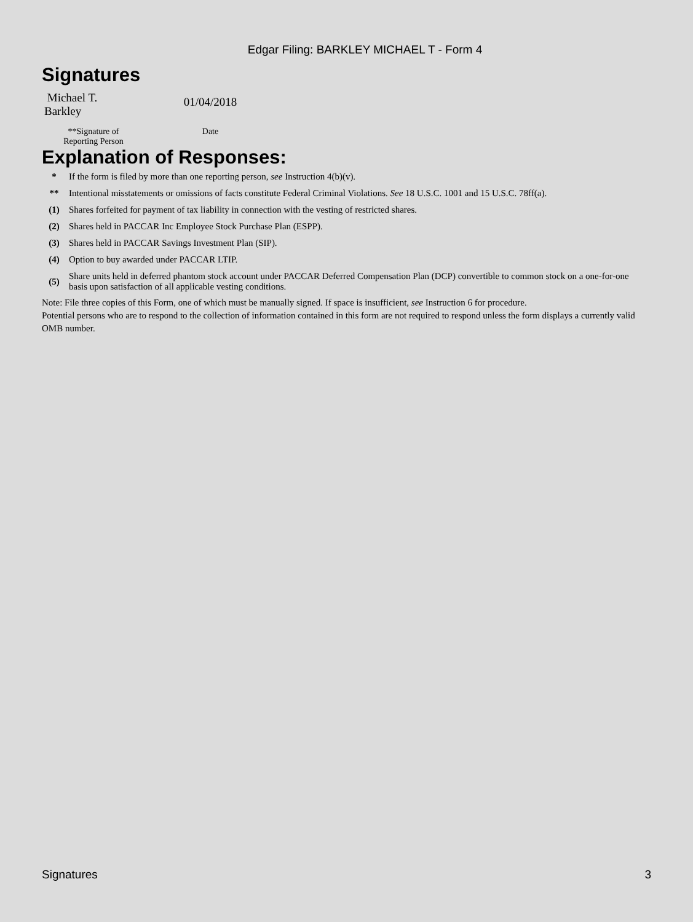Edgar Filing: BARKLEY MICHAEL T - Form 4
Signatures
| Michael T. Barkley | 01/04/2018 |
| **Signature of Reporting Person | Date |
Explanation of Responses:
| * | If the form is filed by more than one reporting person, see Instruction 4(b)(v). |
| ** | Intentional misstatements or omissions of facts constitute Federal Criminal Violations. See 18 U.S.C. 1001 and 15 U.S.C. 78ff(a). |
| (1) | Shares forfeited for payment of tax liability in connection with the vesting of restricted shares. |
| (2) | Shares held in PACCAR Inc Employee Stock Purchase Plan (ESPP). |
| (3) | Shares held in PACCAR Savings Investment Plan (SIP). |
| (4) | Option to buy awarded under PACCAR LTIP. |
| (5) | Share units held in deferred phantom stock account under PACCAR Deferred Compensation Plan (DCP) convertible to common stock on a one-for-one basis upon satisfaction of all applicable vesting conditions. |
Note: File three copies of this Form, one of which must be manually signed. If space is insufficient, see Instruction 6 for procedure.
Potential persons who are to respond to the collection of information contained in this form are not required to respond unless the form displays a currently valid OMB number.
Signatures 3